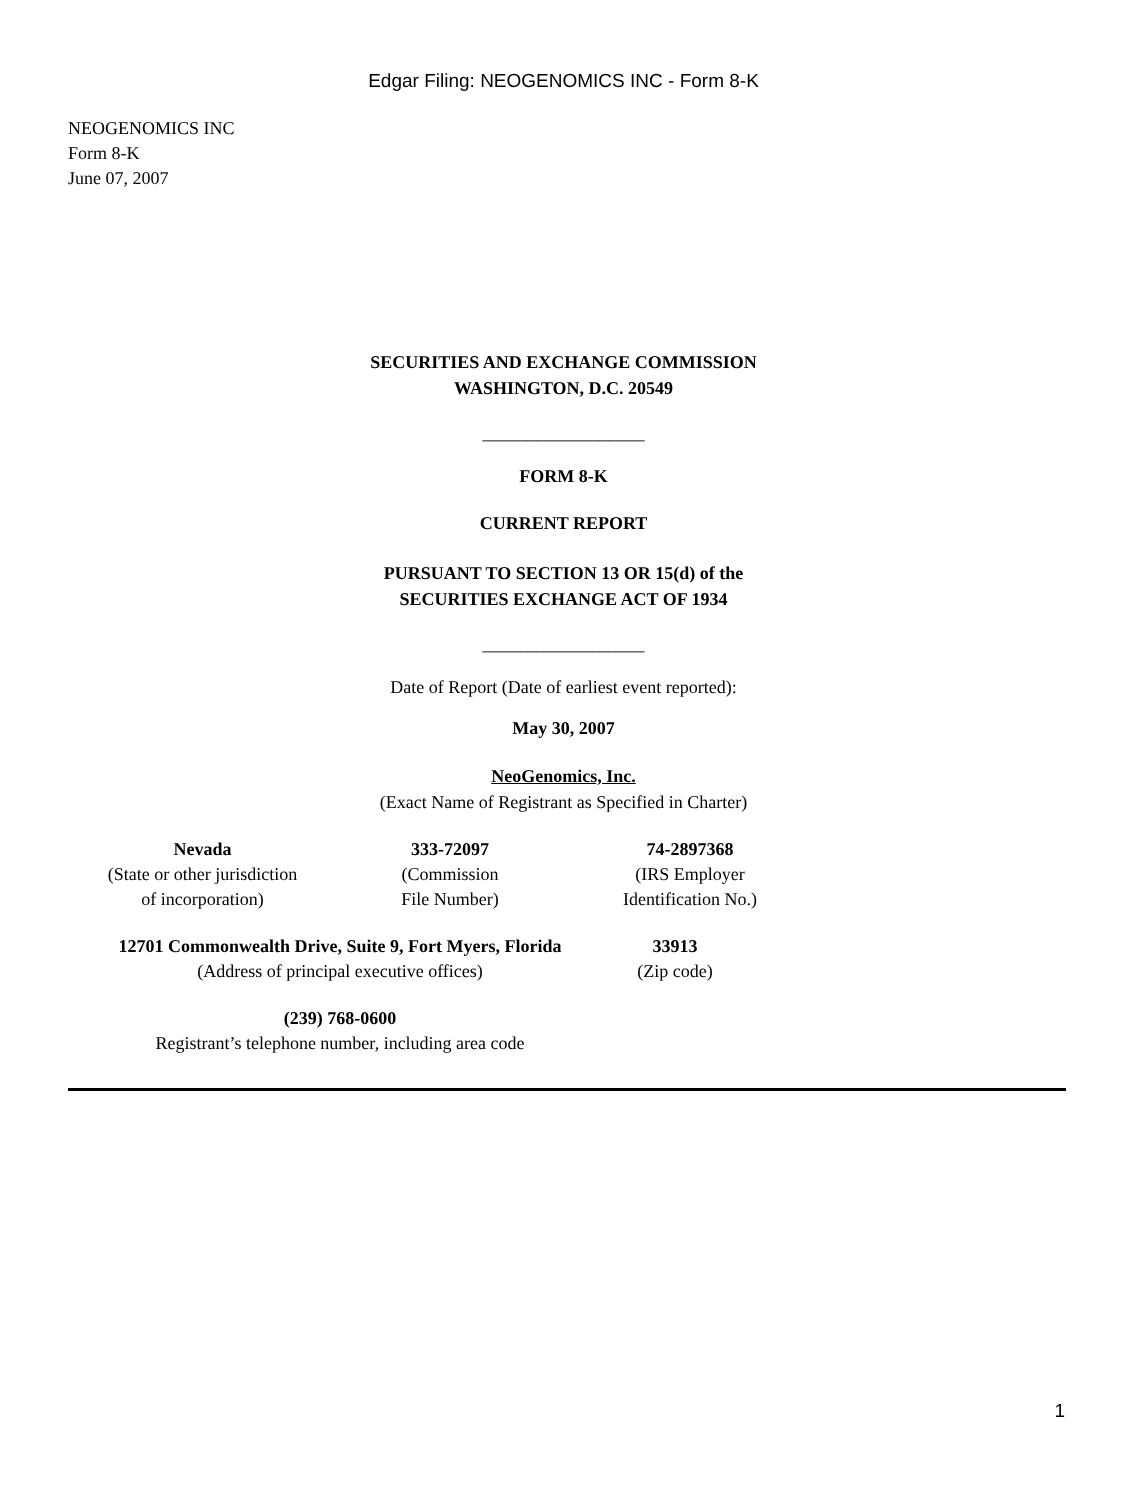Edgar Filing: NEOGENOMICS INC - Form 8-K
NEOGENOMICS INC
Form 8-K
June 07, 2007
SECURITIES AND EXCHANGE COMMISSION
WASHINGTON, D.C. 20549
__________________
FORM 8-K
CURRENT REPORT
PURSUANT TO SECTION 13 OR 15(d) of the
SECURITIES EXCHANGE ACT OF 1934
__________________
Date of Report (Date of earliest event reported):
May 30, 2007
NeoGenomics, Inc.
(Exact Name of Registrant as Specified in Charter)
| Nevada (State or other jurisdiction of incorporation) | 333-72097 (Commission File Number) | 74-2897368 (IRS Employer Identification No.) |
| 12701 Commonwealth Drive, Suite 9, Fort Myers, Florida (Address of principal executive offices) | 33913 (Zip code) |
| (239) 768-0600 Registrant’s telephone number, including area code |
1